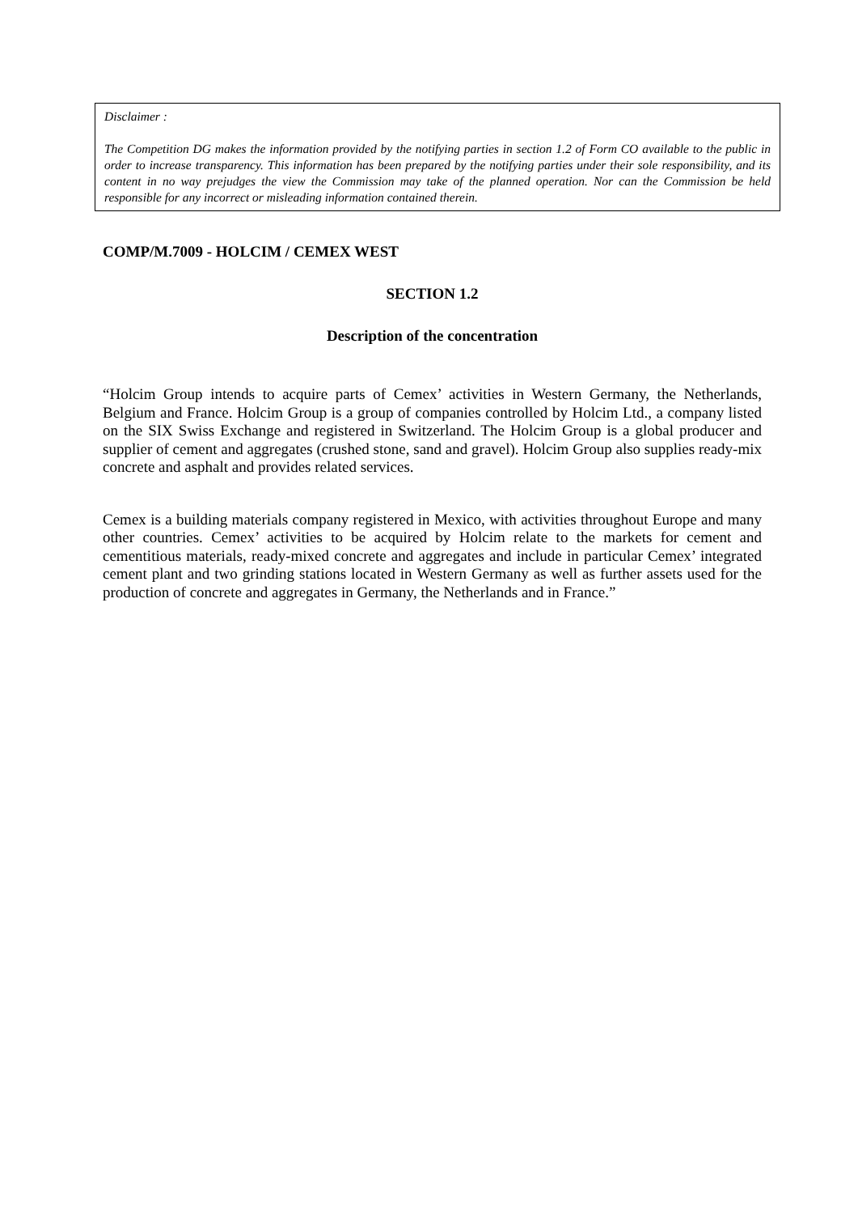Disclaimer :
The Competition DG makes the information provided by the notifying parties in section 1.2 of Form CO available to the public in order to increase transparency. This information has been prepared by the notifying parties under their sole responsibility, and its content in no way prejudges the view the Commission may take of the planned operation. Nor can the Commission be held responsible for any incorrect or misleading information contained therein.
COMP/M.7009 - HOLCIM / CEMEX WEST
SECTION 1.2
Description of the concentration
“Holcim Group intends to acquire parts of Cemex’ activities in Western Germany, the Netherlands, Belgium and France. Holcim Group is a group of companies controlled by Holcim Ltd., a company listed on the SIX Swiss Exchange and registered in Switzerland. The Holcim Group is a global producer and supplier of cement and aggregates (crushed stone, sand and gravel). Holcim Group also supplies ready-mix concrete and asphalt and provides related services.
Cemex is a building materials company registered in Mexico, with activities throughout Europe and many other countries. Cemex’ activities to be acquired by Holcim relate to the markets for cement and cementitious materials, ready-mixed concrete and aggregates and include in particular Cemex’ integrated cement plant and two grinding stations located in Western Germany as well as further assets used for the production of concrete and aggregates in Germany, the Netherlands and in France.”